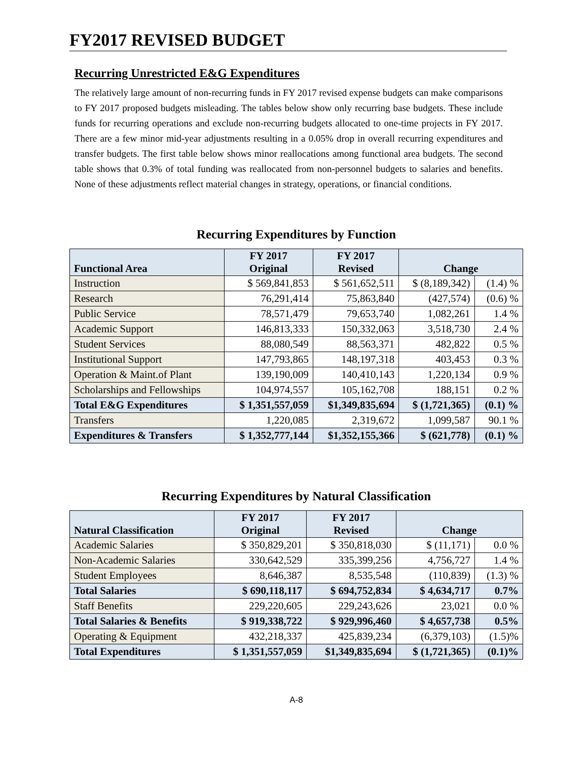FY2017 REVISED BUDGET
Recurring Unrestricted E&G Expenditures
The relatively large amount of non-recurring funds in FY 2017 revised expense budgets can make comparisons to FY 2017 proposed budgets misleading. The tables below show only recurring base budgets. These include funds for recurring operations and exclude non-recurring budgets allocated to one-time projects in FY 2017. There are a few minor mid-year adjustments resulting in a 0.05% drop in overall recurring expenditures and transfer budgets. The first table below shows minor reallocations among functional area budgets. The second table shows that 0.3% of total funding was reallocated from non-personnel budgets to salaries and benefits. None of these adjustments reflect material changes in strategy, operations, or financial conditions.
Recurring Expenditures by Function
| Functional Area | FY 2017 Original | FY 2017 Revised | Change | |
| --- | --- | --- | --- | --- |
| Instruction | $ 569,841,853 | $ 561,652,511 | $ (8,189,342) | (1.4) % |
| Research | 76,291,414 | 75,863,840 | (427,574) | (0.6) % |
| Public Service | 78,571,479 | 79,653,740 | 1,082,261 | 1.4 % |
| Academic Support | 146,813,333 | 150,332,063 | 3,518,730 | 2.4 % |
| Student Services | 88,080,549 | 88,563,371 | 482,822 | 0.5 % |
| Institutional Support | 147,793,865 | 148,197,318 | 403,453 | 0.3 % |
| Operation & Maint.of Plant | 139,190,009 | 140,410,143 | 1,220,134 | 0.9 % |
| Scholarships and Fellowships | 104,974,557 | 105,162,708 | 188,151 | 0.2 % |
| Total E&G Expenditures | $ 1,351,557,059 | $1,349,835,694 | $ (1,721,365) | (0.1) % |
| Transfers | 1,220,085 | 2,319,672 | 1,099,587 | 90.1 % |
| Expenditures & Transfers | $ 1,352,777,144 | $1,352,155,366 | $ (621,778) | (0.1) % |
Recurring Expenditures by Natural Classification
| Natural Classification | FY 2017 Original | FY 2017 Revised | Change | |
| --- | --- | --- | --- | --- |
| Academic Salaries | $ 350,829,201 | $ 350,818,030 | $ (11,171) | 0.0 % |
| Non-Academic Salaries | 330,642,529 | 335,399,256 | 4,756,727 | 1.4 % |
| Student Employees | 8,646,387 | 8,535,548 | (110,839) | (1.3) % |
| Total Salaries | $ 690,118,117 | $ 694,752,834 | $ 4,634,717 | 0.7% |
| Staff Benefits | 229,220,605 | 229,243,626 | 23,021 | 0.0 % |
| Total Salaries & Benefits | $ 919,338,722 | $ 929,996,460 | $ 4,657,738 | 0.5% |
| Operating & Equipment | 432,218,337 | 425,839,234 | (6,379,103) | (1.5)% |
| Total Expenditures | $ 1,351,557,059 | $1,349,835,694 | $ (1,721,365) | (0.1)% |
A-8